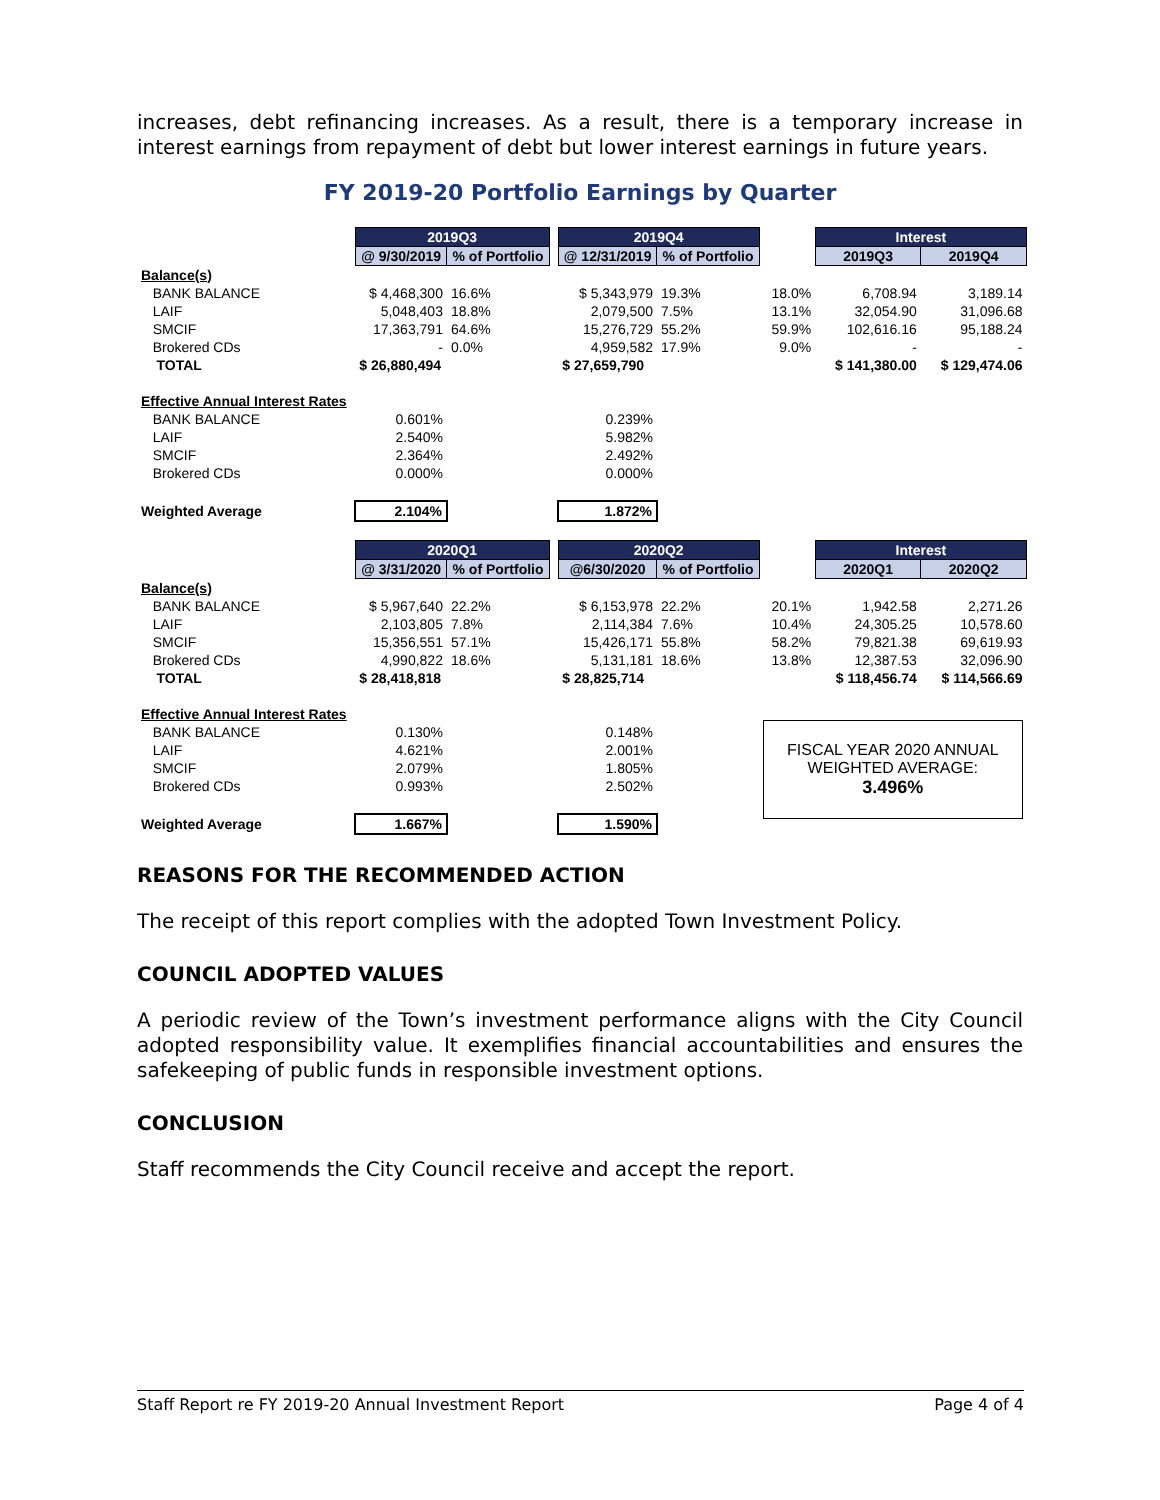increases, debt refinancing increases. As a result, there is a temporary increase in interest earnings from repayment of debt but lower interest earnings in future years.
FY 2019-20 Portfolio Earnings by Quarter
| | 2019Q3 | | | 2019Q4 | | | Interest | |
| | @ 9/30/2019 | % of Portfolio | | @ 12/31/2019 | % of Portfolio | | 2019Q3 | 2019Q4 |
| Balance(s) | | | | | | | | |
| BANK BALANCE | $ 4,468,300 | 16.6% | | $ 5,343,979 | 19.3% | 18.0% | 6,708.94 | 3,189.14 |
| LAIF | 5,048,403 | 18.8% | | 2,079,500 | 7.5% | 13.1% | 32,054.90 | 31,096.68 |
| SMCIF | 17,363,791 | 64.6% | | 15,276,729 | 55.2% | 59.9% | 102,616.16 | 95,188.24 |
| Brokered CDs | - | 0.0% | | 4,959,582 | 17.9% | 9.0% | - | - |
| TOTAL | $ 26,880,494 | | | $ 27,659,790 | | | $ 141,380.00 | $ 129,474.06 |
| Effective Annual Interest Rates | | | | | | | | |
| BANK BALANCE | 0.601% | | | 0.239% | | | | |
| LAIF | 2.540% | | | 5.982% | | | | |
| SMCIF | 2.364% | | | 2.492% | | | | |
| Brokered CDs | 0.000% | | | 0.000% | | | | |
| Weighted Average | 2.104% | | | 1.872% | | | | |
| | 2020Q1 | | | 2020Q2 | | | Interest | |
| | @ 3/31/2020 | % of Portfolio | | @6/30/2020 | % of Portfolio | | 2020Q1 | 2020Q2 |
| Balance(s) | | | | | | | | |
| BANK BALANCE | $ 5,967,640 | 22.2% | | $ 6,153,978 | 22.2% | 20.1% | 1,942.58 | 2,271.26 |
| LAIF | 2,103,805 | 7.8% | | 2,114,384 | 7.6% | 10.4% | 24,305.25 | 10,578.60 |
| SMCIF | 15,356,551 | 57.1% | | 15,426,171 | 55.8% | 58.2% | 79,821.38 | 69,619.93 |
| Brokered CDs | 4,990,822 | 18.6% | | 5,131,181 | 18.6% | 13.8% | 12,387.53 | 32,096.90 |
| TOTAL | $ 28,418,818 | | | $ 28,825,714 | | | $ 118,456.74 | $ 114,566.69 |
| Effective Annual Interest Rates | | | | | | FISCAL YEAR 2020 ANNUAL WEIGHTED AVERAGE: 3.496% | | |
| BANK BALANCE | 0.130% | | | 0.148% | | | | |
| LAIF | 4.621% | | | 2.001% | | | | |
| SMCIF | 2.079% | | | 1.805% | | | | |
| Brokered CDs | 0.993% | | | 2.502% | | | | |
| Weighted Average | 1.667% | | | 1.590% | | | | |
REASONS FOR THE RECOMMENDED ACTION
The receipt of this report complies with the adopted Town Investment Policy.
COUNCIL ADOPTED VALUES
A periodic review of the Town’s investment performance aligns with the City Council adopted responsibility value. It exemplifies financial accountabilities and ensures the safekeeping of public funds in responsible investment options.
CONCLUSION
Staff recommends the City Council receive and accept the report.
Staff Report re FY 2019-20 Annual Investment Report Page 4 of 4